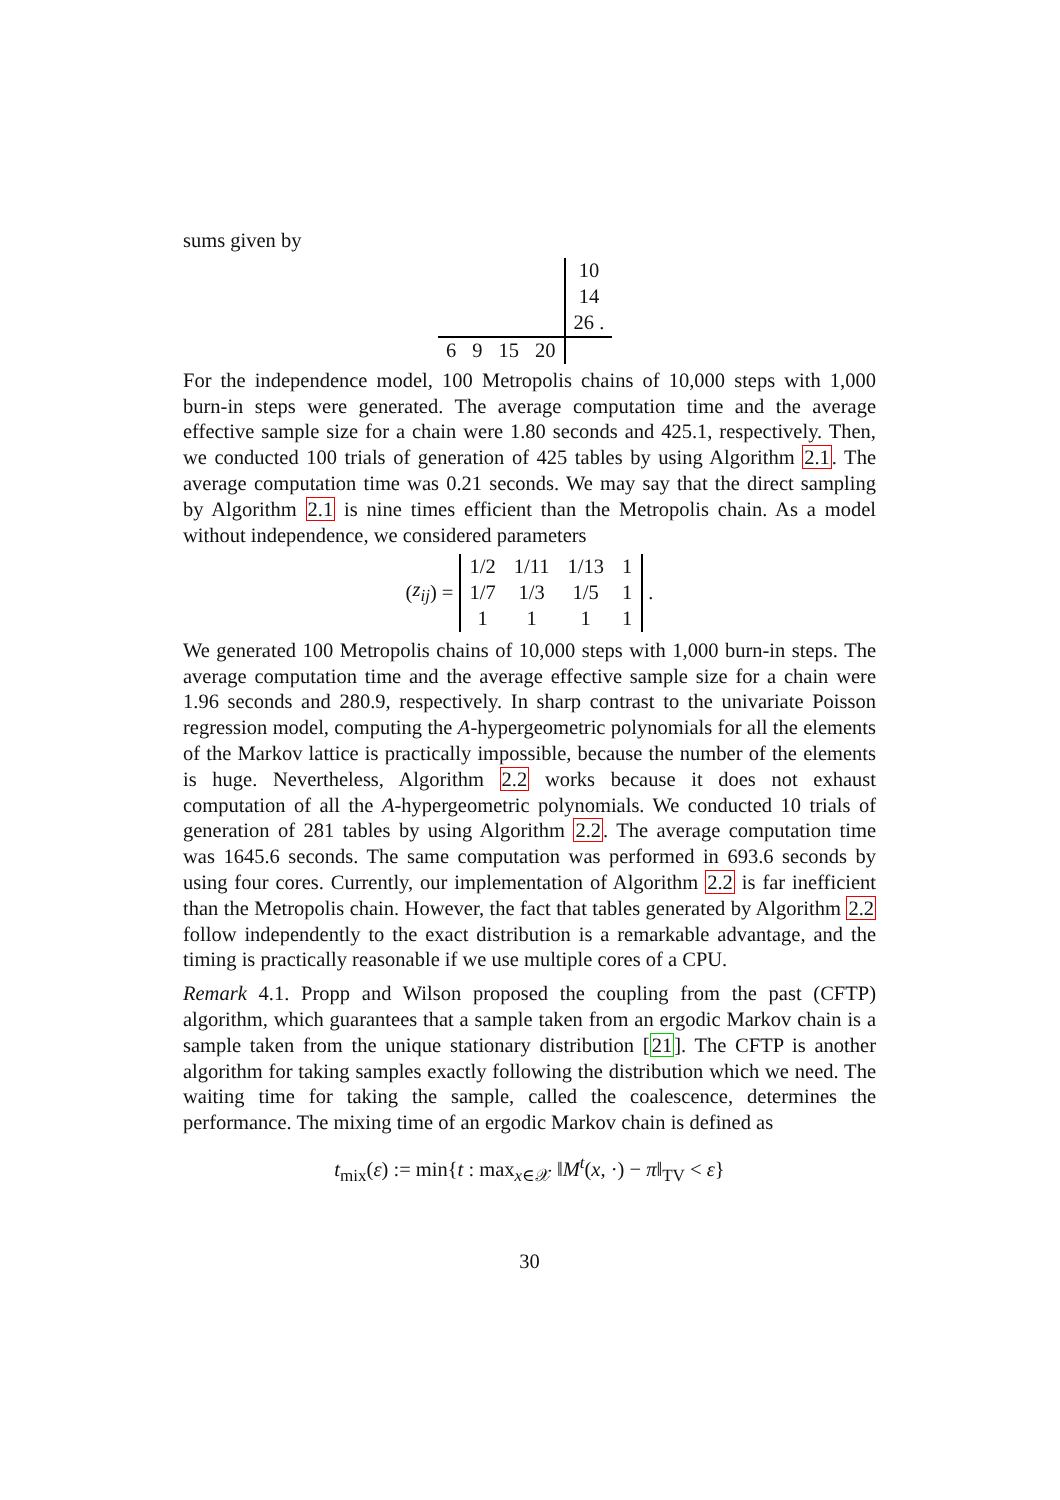sums given by
| | | | | 10 |
| | | | | 14 |
| | | | | 26 . |
| 6 | 9 | 15 | 20 | |
For the independence model, 100 Metropolis chains of 10,000 steps with 1,000 burn-in steps were generated. The average computation time and the average effective sample size for a chain were 1.80 seconds and 425.1, respectively. Then, we conducted 100 trials of generation of 425 tables by using Algorithm 2.1. The average computation time was 0.21 seconds. We may say that the direct sampling by Algorithm 2.1 is nine times efficient than the Metropolis chain. As a model without independence, we considered parameters
(z<sub>ij</sub>) =
| 1/2 | 1/11 | 1/13 | 1 |
| 1/7 | 1/3 | 1/5 | 1 |
| 1 | 1 | 1 | 1 |
.
We generated 100 Metropolis chains of 10,000 steps with 1,000 burn-in steps. The average computation time and the average effective sample size for a chain were 1.96 seconds and 280.9, respectively. In sharp contrast to the univariate Poisson regression model, computing the A-hypergeometric polynomials for all the elements of the Markov lattice is practically impossible, because the number of the elements is huge. Nevertheless, Algorithm 2.2 works because it does not exhaust computation of all the A-hypergeometric polynomials. We conducted 10 trials of generation of 281 tables by using Algorithm 2.2. The average computation time was 1645.6 seconds. The same computation was performed in 693.6 seconds by using four cores. Currently, our implementation of Algorithm 2.2 is far inefficient than the Metropolis chain. However, the fact that tables generated by Algorithm 2.2 follow independently to the exact distribution is a remarkable advantage, and the timing is practically reasonable if we use multiple cores of a CPU.
Remark 4.1. Propp and Wilson proposed the coupling from the past (CFTP) algorithm, which guarantees that a sample taken from an ergodic Markov chain is a sample taken from the unique stationary distribution [21]. The CFTP is another algorithm for taking samples exactly following the distribution which we need. The waiting time for taking the sample, called the coalescence, determines the performance. The mixing time of an ergodic Markov chain is defined as
t<sub>mix</sub>(ε) := min{t : max<sub>x∈𝒳</sub> ‖M<sup>t</sup>(x, ·) − π‖<sub>TV</sub> < ε}
30